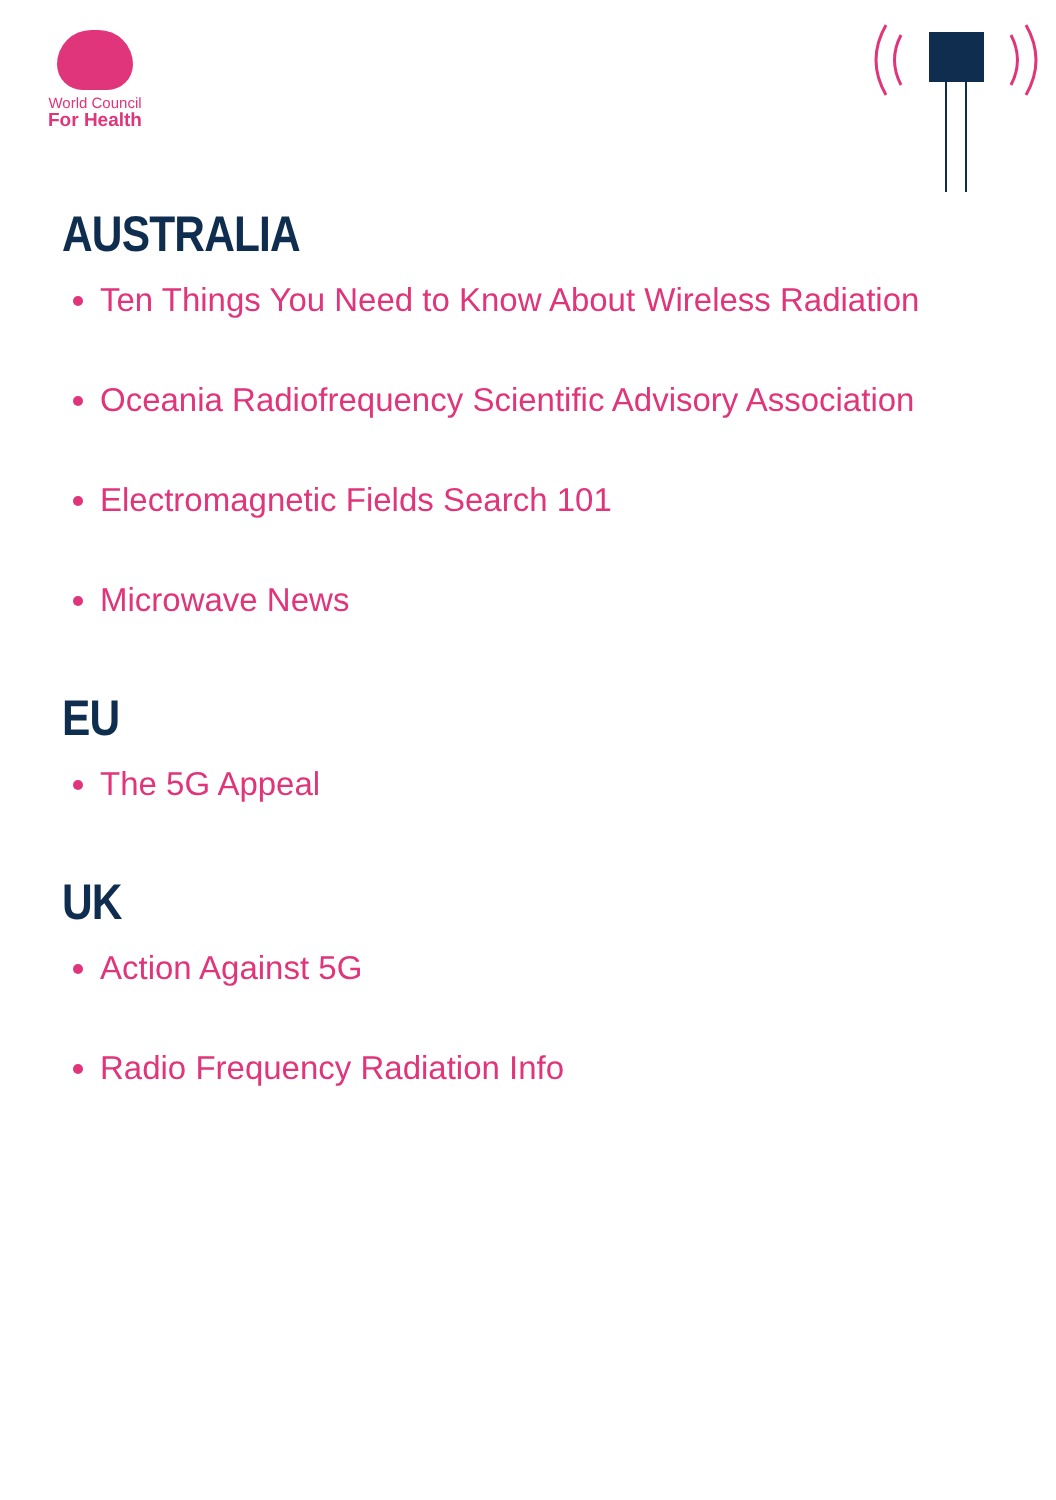World Council
For Health
AUSTRALIA
Ten Things You Need to Know About Wireless Radiation
Oceania Radiofrequency Scientific Advisory Association
Electromagnetic Fields Search 101
Microwave News
EU
The 5G Appeal
UK
Action Against 5G
Radio Frequency Radiation Info